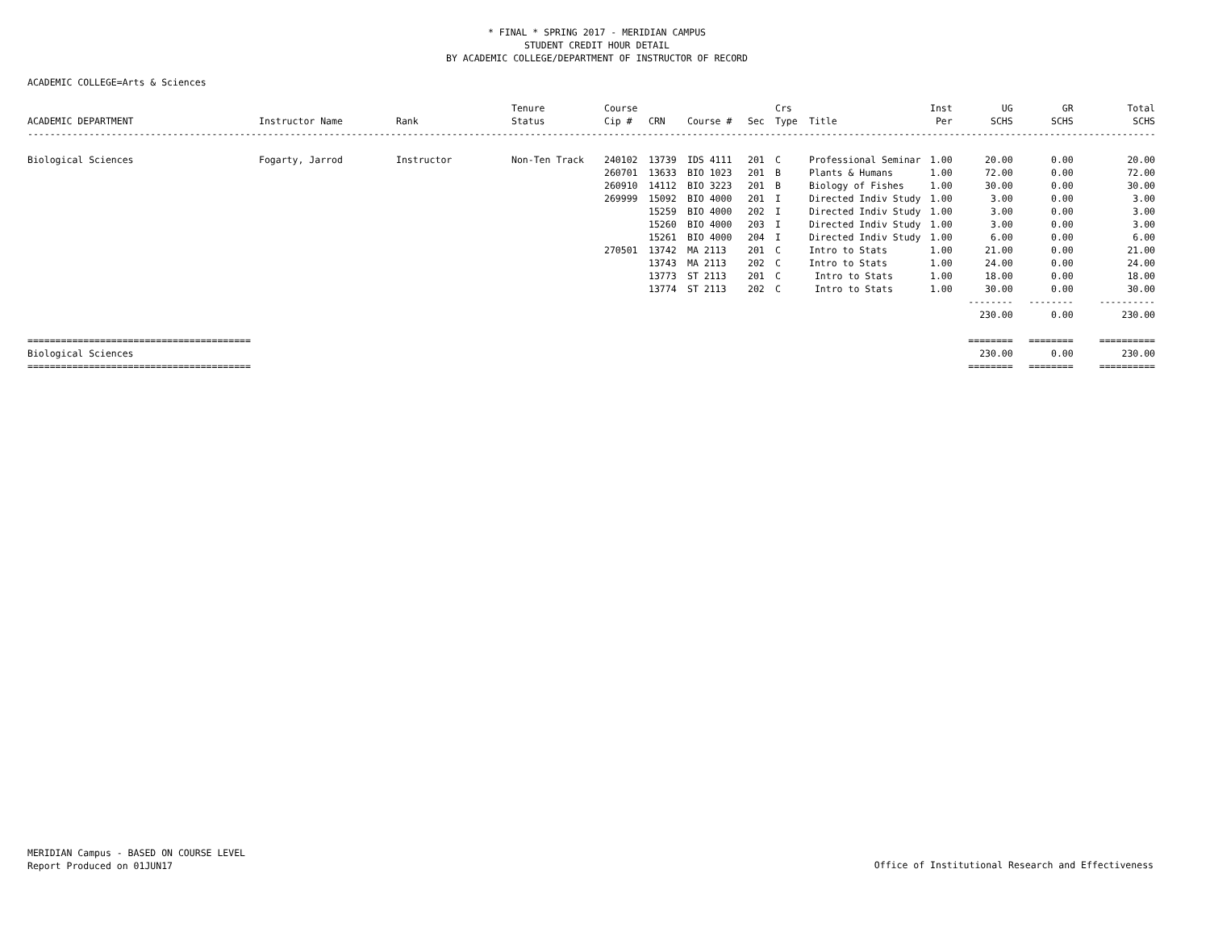* FINAL * SPRING 2017 - MERIDIAN CAMPUS
STUDENT CREDIT HOUR DETAIL
BY ACADEMIC COLLEGE/DEPARTMENT OF INSTRUCTOR OF RECORD
ACADEMIC COLLEGE=Arts & Sciences
| ACADEMIC DEPARTMENT | Instructor Name | Rank | Tenure Status | Course Cip # | CRN | Course # | Sec | Crs Type | Title | Inst Per | UG SCHS | GR SCHS | Total SCHS |
| --- | --- | --- | --- | --- | --- | --- | --- | --- | --- | --- | --- | --- | --- |
| ------------------------------------------------------------------------------------------------------------------------------------------------------------------------------------------------------------ | | | | | | | | | | | | | |
| Biological Sciences | Fogarty, Jarrod | Instructor | Non-Ten Track | 240102 | 13739 | IDS 4111 | 201 | C | Professional Seminar | 1.00 | 20.00 | 0.00 | 20.00 |
| | | | | 260701 | 13633 | BIO 1023 | 201 | B | Plants & Humans | 1.00 | 72.00 | 0.00 | 72.00 |
| | | | | 260910 | 14112 | BIO 3223 | 201 | B | Biology of Fishes | 1.00 | 30.00 | 0.00 | 30.00 |
| | | | | 269999 | 15092 | BIO 4000 | 201 | I | Directed Indiv Study | 1.00 | 3.00 | 0.00 | 3.00 |
| | | | | | 15259 | BIO 4000 | 202 | I | Directed Indiv Study | 1.00 | 3.00 | 0.00 | 3.00 |
| | | | | | 15260 | BIO 4000 | 203 | I | Directed Indiv Study | 1.00 | 3.00 | 0.00 | 3.00 |
| | | | | | 15261 | BIO 4000 | 204 | I | Directed Indiv Study | 1.00 | 6.00 | 0.00 | 6.00 |
| | | | | 270501 | 13742 | MA 2113 | 201 | C | Intro to Stats | 1.00 | 21.00 | 0.00 | 21.00 |
| | | | | | 13743 | MA 2113 | 202 | C | Intro to Stats | 1.00 | 24.00 | 0.00 | 24.00 |
| | | | | | 13773 | ST 2113 | 201 | C | Intro to Stats | 1.00 | 18.00 | 0.00 | 18.00 |
| | | | | | 13774 | ST 2113 | 202 | C | Intro to Stats | 1.00 | 30.00 | 0.00 | 30.00 |
| | | | | | | | | | | | -------- | -------- | ---------- |
| | | | | | | | | | | | 230.00 | 0.00 | 230.00 |
| ======================================== | | | | | | | | | | | ======== | ======== | ========== |
| Biological Sciences | | | | | | | | | | | 230.00 | 0.00 | 230.00 |
| ======================================== | | | | | | | | | | | ======== | ======== | ========== |
MERIDIAN Campus - BASED ON COURSE LEVEL
Report Produced on 01JUN17
Office of Institutional Research and Effectiveness